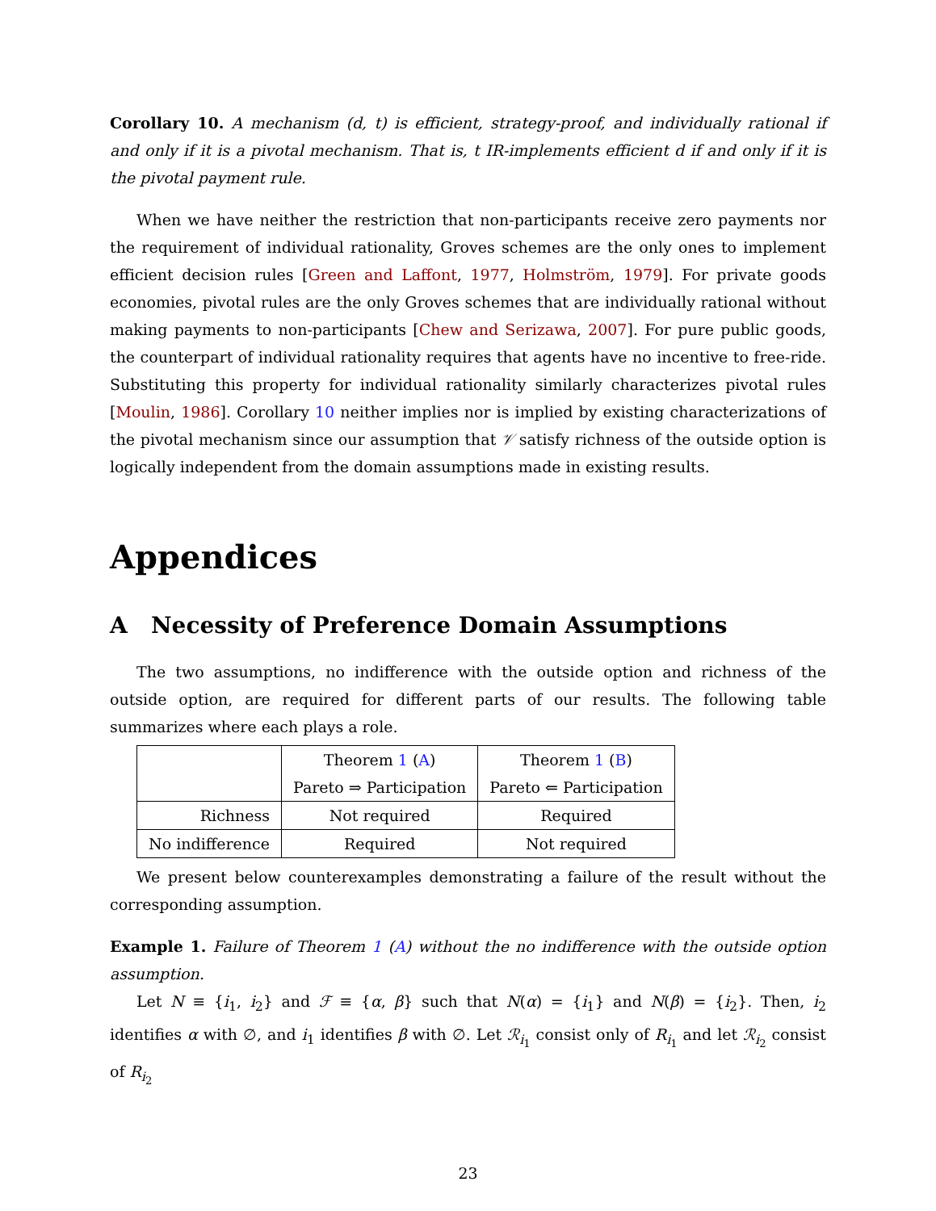Corollary 10. A mechanism (d, t) is efficient, strategy-proof, and individually rational if and only if it is a pivotal mechanism. That is, t IR-implements efficient d if and only if it is the pivotal payment rule.
When we have neither the restriction that non-participants receive zero payments nor the requirement of individual rationality, Groves schemes are the only ones to implement efficient decision rules [Green and Laffont, 1977, Holmström, 1979]. For private goods economies, pivotal rules are the only Groves schemes that are individually rational without making payments to non-participants [Chew and Serizawa, 2007]. For pure public goods, the counterpart of individual rationality requires that agents have no incentive to free-ride. Substituting this property for individual rationality similarly characterizes pivotal rules [Moulin, 1986]. Corollary 10 neither implies nor is implied by existing characterizations of the pivotal mechanism since our assumption that 𝒱 satisfy richness of the outside option is logically independent from the domain assumptions made in existing results.
Appendices
A Necessity of Preference Domain Assumptions
The two assumptions, no indifference with the outside option and richness of the outside option, are required for different parts of our results. The following table summarizes where each plays a role.
| | Theorem 1 ( A ) Pareto ⇒ Participation | Theorem 1 ( B ) Pareto ⇐ Participation |
| Richness | Not required | Required |
| No indifference | Required | Not required |
We present below counterexamples demonstrating a failure of the result without the corresponding assumption.
Example 1. Failure of Theorem 1 (A) without the no indifference with the outside option assumption.
Let N ≡ {i<sub>1</sub>, i<sub>2</sub>} and ℱ ≡ {α, β} such that N(α) = {i<sub>1</sub>} and N(β) = {i<sub>2</sub>}. Then, i<sub>2</sub> identifies α with ∅, and i<sub>1</sub> identifies β with ∅. Let ℛ<sub>i<sub>1</sub></sub> consist only of R<sub>i<sub>1</sub></sub> and let ℛ<sub>i<sub>2</sub></sub> consist of R<sub>i<sub>2</sub></sub>
23